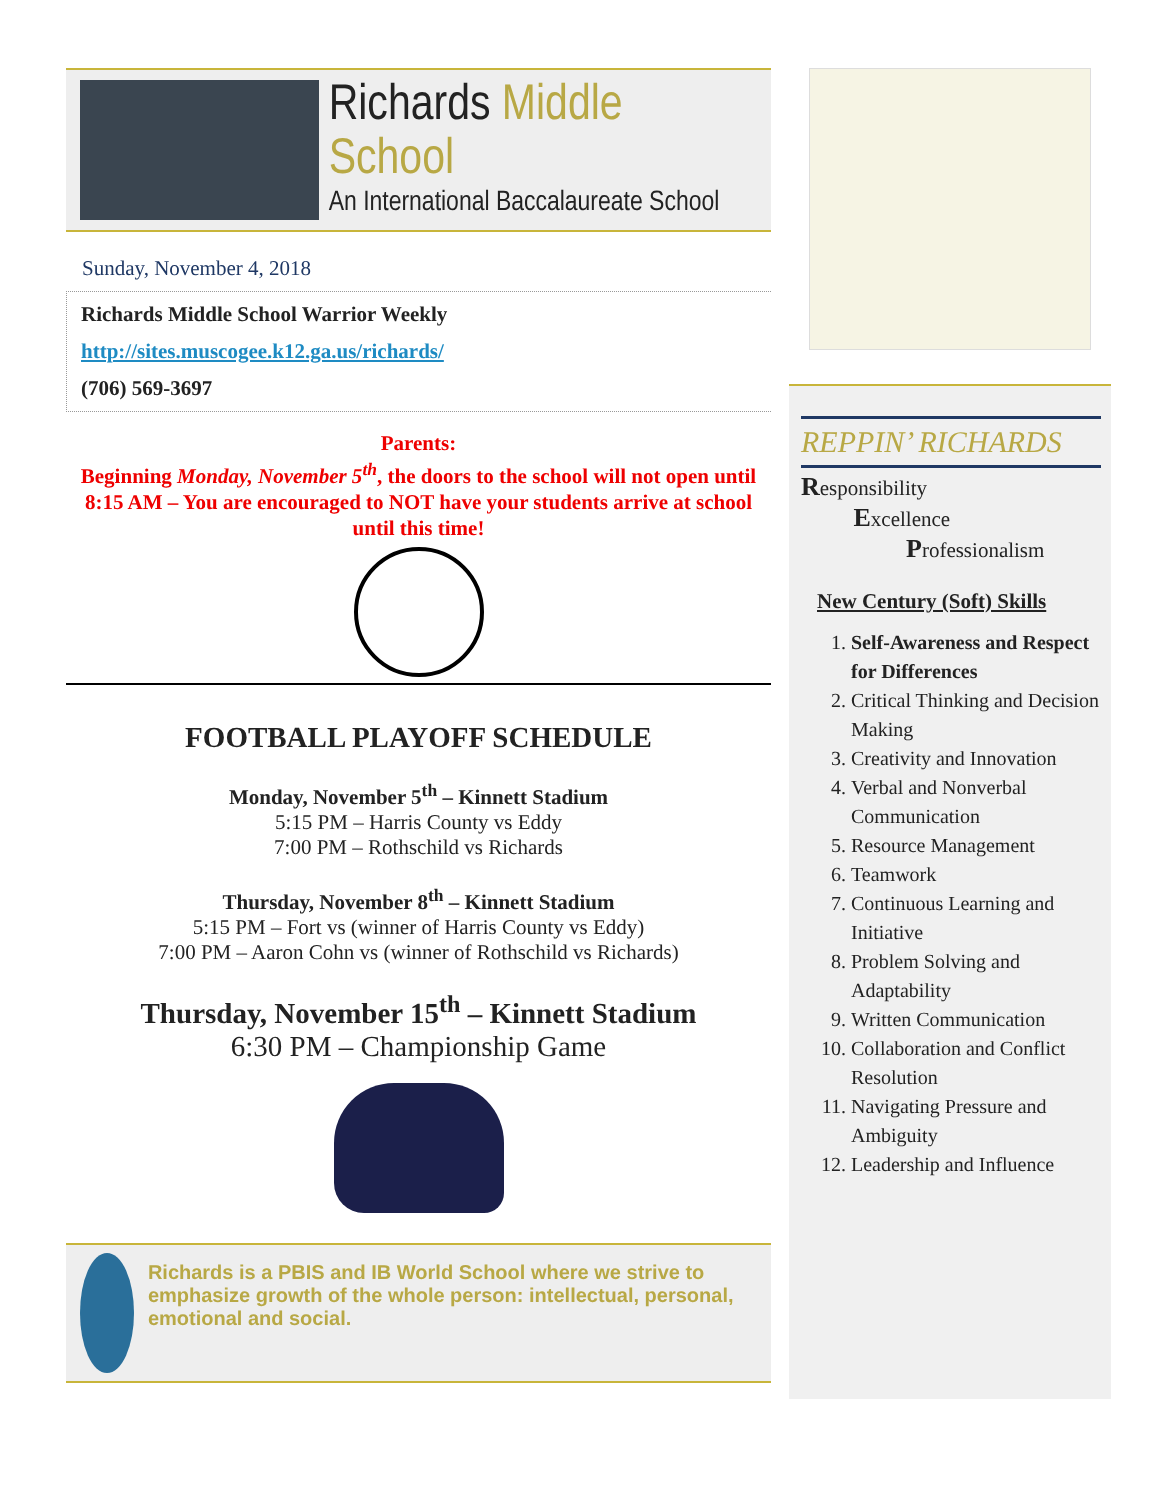Richards Middle School
An International Baccalaureate School
Sunday, November 4, 2018
Richards Middle School Warrior Weekly
http://sites.muscogee.k12.ga.us/richards/
(706) 569-3697
Parents:
Beginning Monday, November 5<sup>th</sup>, the doors to the school will not open until 8:15 AM – You are encouraged to NOT have your students arrive at school until this time!
FOOTBALL PLAYOFF SCHEDULE
Monday, November 5<sup>th</sup> – Kinnett Stadium
5:15 PM – Harris County vs Eddy
7:00 PM – Rothschild vs Richards
Thursday, November 8<sup>th</sup> – Kinnett Stadium
5:15 PM – Fort vs (winner of Harris County vs Eddy)
7:00 PM – Aaron Cohn vs (winner of Rothschild vs Richards)
Thursday, November 15<sup>th</sup> – Kinnett Stadium
6:30 PM – Championship Game
Richards is a PBIS and IB World School where we strive to emphasize growth of the whole person: intellectual, personal, emotional and social.
REPPIN’ RICHARDS
Responsibility
Excellence
Professionalism
New Century (Soft) Skills
1. Self-Awareness and Respect for Differences
2. Critical Thinking and Decision Making
3. Creativity and Innovation
4. Verbal and Nonverbal Communication
5. Resource Management
6. Teamwork
7. Continuous Learning and Initiative
8. Problem Solving and Adaptability
9. Written Communication
10. Collaboration and Conflict Resolution
11. Navigating Pressure and Ambiguity
12. Leadership and Influence